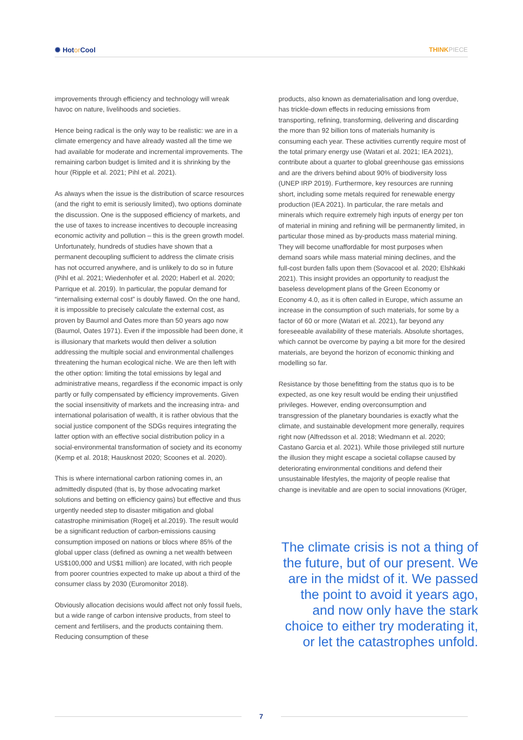✺ Hotor Cool THINKPIECE
improvements through efficiency and technology will wreak havoc on nature, livelihoods and societies.
Hence being radical is the only way to be realistic: we are in a climate emergency and have already wasted all the time we had available for moderate and incremental improvements. The remaining carbon budget is limited and it is shrinking by the hour (Ripple et al. 2021; Pihl et al. 2021).
As always when the issue is the distribution of scarce resources (and the right to emit is seriously limited), two options dominate the discussion. One is the supposed efficiency of markets, and the use of taxes to increase incentives to decouple increasing economic activity and pollution – this is the green growth model. Unfortunately, hundreds of studies have shown that a permanent decoupling sufficient to address the climate crisis has not occurred anywhere, and is unlikely to do so in future (Pihl et al. 2021; Wiedenhofer et al. 2020; Haberl et al. 2020; Parrique et al. 2019). In particular, the popular demand for “internalising external cost” is doubly flawed. On the one hand, it is impossible to precisely calculate the external cost, as proven by Baumol and Oates more than 50 years ago now (Baumol, Oates 1971). Even if the impossible had been done, it is illusionary that markets would then deliver a solution addressing the multiple social and environmental challenges threatening the human ecological niche. We are then left with the other option: limiting the total emissions by legal and administrative means, regardless if the economic impact is only partly or fully compensated by efficiency improvements. Given the social insensitivity of markets and the increasing intra- and international polarisation of wealth, it is rather obvious that the social justice component of the SDGs requires integrating the latter option with an effective social distribution policy in a social-environmental transformation of society and its economy (Kemp et al. 2018; Hausknost 2020; Scoones et al. 2020).
This is where international carbon rationing comes in, an admittedly disputed (that is, by those advocating market solutions and betting on efficiency gains) but effective and thus urgently needed step to disaster mitigation and global catastrophe minimisation (Rogelj et al.2019). The result would be a significant reduction of carbon-emissions causing consumption imposed on nations or blocs where 85% of the global upper class (defined as owning a net wealth between US$100,000 and US$1 million) are located, with rich people from poorer countries expected to make up about a third of the consumer class by 2030 (Euromonitor 2018).
Obviously allocation decisions would affect not only fossil fuels, but a wide range of carbon intensive products, from steel to cement and fertilisers, and the products containing them. Reducing consumption of these
products, also known as dematerialisation and long overdue, has trickle-down effects in reducing emissions from transporting, refining, transforming, delivering and discarding the more than 92 billion tons of materials humanity is consuming each year. These activities currently require most of the total primary energy use (Watari et al. 2021; IEA 2021), contribute about a quarter to global greenhouse gas emissions and are the drivers behind about 90% of biodiversity loss (UNEP IRP 2019). Furthermore, key resources are running short, including some metals required for renewable energy production (IEA 2021). In particular, the rare metals and minerals which require extremely high inputs of energy per ton of material in mining and refining will be permanently limited, in particular those mined as by-products mass material mining. They will become unaffordable for most purposes when demand soars while mass material mining declines, and the full-cost burden falls upon them (Sovacool et al. 2020; Elshkaki 2021). This insight provides an opportunity to readjust the baseless development plans of the Green Economy or Economy 4.0, as it is often called in Europe, which assume an increase in the consumption of such materials, for some by a factor of 60 or more (Watari et al. 2021), far beyond any foreseeable availability of these materials. Absolute shortages, which cannot be overcome by paying a bit more for the desired materials, are beyond the horizon of economic thinking and modelling so far.
Resistance by those benefitting from the status quo is to be expected, as one key result would be ending their unjustified privileges. However, ending overconsumption and transgression of the planetary boundaries is exactly what the climate, and sustainable development more generally, requires right now (Alfredsson et al. 2018; Wiedmann et al. 2020; Castano Garcia et al. 2021). While those privileged still nurture the illusion they might escape a societal collapse caused by deteriorating environmental conditions and defend their unsustainable lifestyles, the majority of people realise that change is inevitable and are open to social innovations (Krüger,
The climate crisis is not a thing of the future, but of our present. We are in the midst of it. We passed the point to avoid it years ago, and now only have the stark choice to either try moderating it, or let the catastrophes unfold.
7